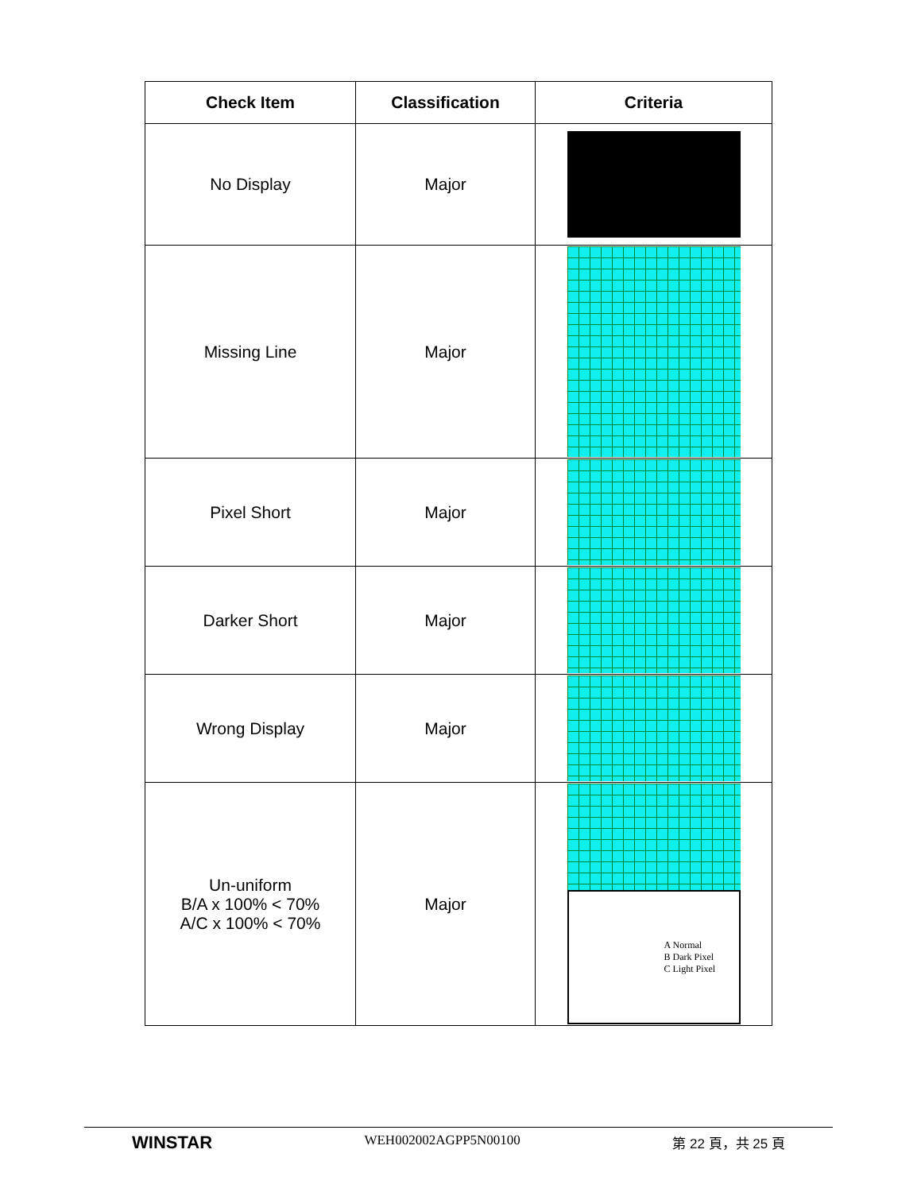| Check Item | Classification | Criteria |
| --- | --- | --- |
| No Display | Major | |
| Missing Line | Major | |
| Pixel Short | Major | |
| Darker Short | Major | |
| Wrong Display | Major | |
| Un-uniform B/A x 100% < 70% A/C x 100% < 70% | Major | A Normal B Dark Pixel C Light Pixel |
WINSTAR WEH002002AGPP5N00100 第 22 頁，共 25 頁